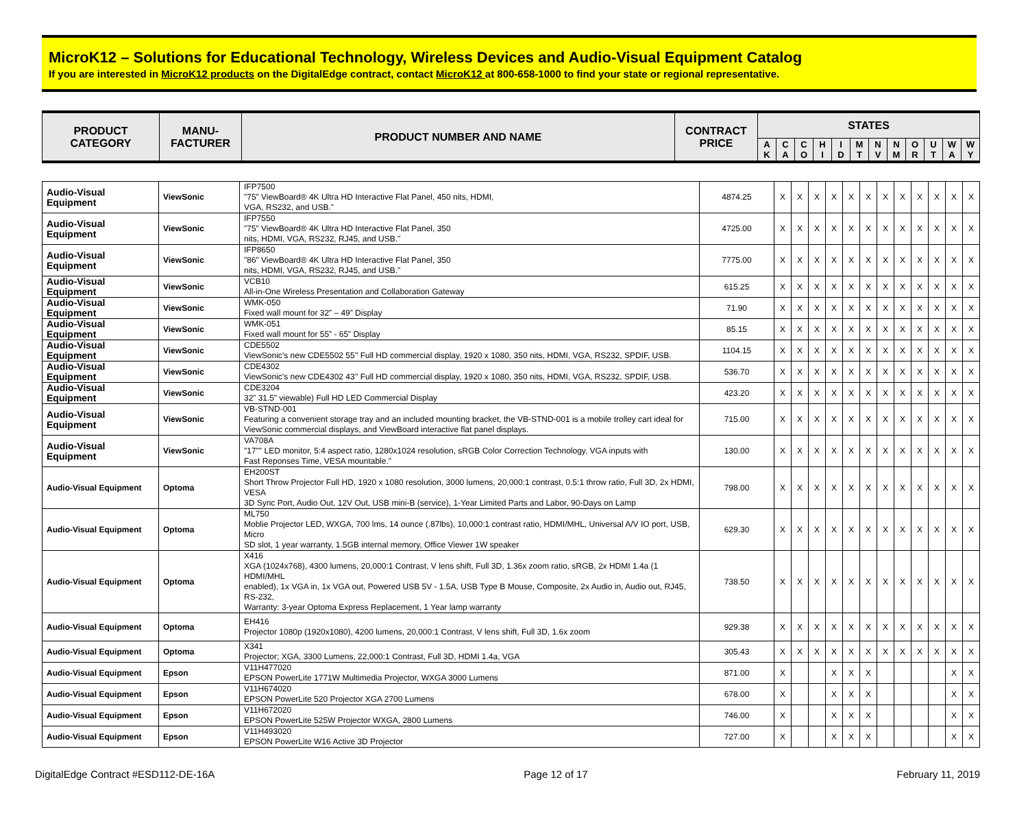MicroK12 – Solutions for Educational Technology, Wireless Devices and Audio-Visual Equipment Catalog
If you are interested in MicroK12 products on the DigitalEdge contract, contact MicroK12 at 800-658-1000 to find your state or regional representative.
| PRODUCT CATEGORY | MANU- FACTURER | PRODUCT NUMBER AND NAME | CONTRACT PRICE | STATES | | | | | | | | | | | |
| --- | --- | --- | --- | --- | --- | --- | --- | --- | --- | --- | --- | --- | --- | --- | --- |
| | | | | A K | C A | C O | H I | I D | M T | N V | N M | O R | U T | W A | W Y |
| Audio-Visual Equipment | ViewSonic | IFP7500 "75” ViewBoard® 4K Ultra HD Interactive Flat Panel, 450 nits, HDMI, VGA, RS232, and USB." | 4874.25 | X | X | X | X | X | X | X | X | X | X | X | X |
| Audio-Visual Equipment | ViewSonic | IFP7550 "75” ViewBoard® 4K Ultra HD Interactive Flat Panel, 350 nits, HDMI, VGA, RS232, RJ45, and USB." | 4725.00 | X | X | X | X | X | X | X | X | X | X | X | X |
| Audio-Visual Equipment | ViewSonic | IFP8650 "86” ViewBoard® 4K Ultra HD Interactive Flat Panel, 350 nits, HDMI, VGA, RS232, RJ45, and USB." | 7775.00 | X | X | X | X | X | X | X | X | X | X | X | X |
| Audio-Visual Equipment | ViewSonic | VCB10 All-in-One Wireless Presentation and Collaboration Gateway | 615.25 | X | X | X | X | X | X | X | X | X | X | X | X |
| Audio-Visual Equipment | ViewSonic | WMK-050 Fixed wall mount for 32” – 49” Display | 71.90 | X | X | X | X | X | X | X | X | X | X | X | X |
| Audio-Visual Equipment | ViewSonic | WMK-051 Fixed wall mount for 55” - 65” Display | 85.15 | X | X | X | X | X | X | X | X | X | X | X | X |
| Audio-Visual Equipment | ViewSonic | CDE5502 ViewSonic’s new CDE5502 55’’ Full HD commercial display, 1920 x 1080, 350 nits, HDMI, VGA, RS232, SPDIF, USB. | 1104.15 | X | X | X | X | X | X | X | X | X | X | X | X |
| Audio-Visual Equipment | ViewSonic | CDE4302 ViewSonic’s new CDE4302 43’’ Full HD commercial display, 1920 x 1080, 350 nits, HDMI, VGA, RS232, SPDIF, USB. | 536.70 | X | X | X | X | X | X | X | X | X | X | X | X |
| Audio-Visual Equipment | ViewSonic | CDE3204 32” 31.5” viewable) Full HD LED Commercial Display | 423.20 | X | X | X | X | X | X | X | X | X | X | X | X |
| Audio-Visual Equipment | ViewSonic | VB-STND-001 Featuring a convenient storage tray and an included mounting bracket, the VB-STND-001 is a mobile trolley cart ideal for ViewSonic commercial displays, and ViewBoard interactive flat panel displays. | 715.00 | X | X | X | X | X | X | X | X | X | X | X | X |
| Audio-Visual Equipment | ViewSonic | VA708A "17"" LED monitor, 5:4 aspect ratio, 1280x1024 resolution, sRGB Color Correction Technology, VGA inputs with Fast Reponses Time, VESA mountable." | 130.00 | X | X | X | X | X | X | X | X | X | X | X | X |
| Audio-Visual Equipment | Optoma | EH200ST Short Throw Projector Full HD, 1920 x 1080 resolution, 3000 lumens, 20,000:1 contrast, 0.5:1 throw ratio, Full 3D, 2x HDMI, VESA 3D Sync Port, Audio Out, 12V Out, USB mini-B (service), 1-Year Limited Parts and Labor, 90-Days on Lamp | 798.00 | X | X | X | X | X | X | X | X | X | X | X | X |
| Audio-Visual Equipment | Optoma | ML750 Moblie Projector LED, WXGA, 700 lms, 14 ounce (.87lbs), 10,000:1 contrast ratio, HDMI/MHL, Universal A/V IO port, USB, Micro SD slot, 1 year warranty, 1.5GB internal memory, Office Viewer 1W speaker | 629.30 | X | X | X | X | X | X | X | X | X | X | X | X |
| Audio-Visual Equipment | Optoma | X416 XGA (1024x768), 4300 lumens, 20,000:1 Contrast, V lens shift, Full 3D, 1.36x zoom ratio, sRGB, 2x HDMI 1.4a (1 HDMI/MHL enabled), 1x VGA in, 1x VGA out, Powered USB 5V - 1.5A, USB Type B Mouse, Composite, 2x Audio in, Audio out, RJ45, RS-232, Warranty: 3-year Optoma Express Replacement, 1 Year lamp warranty | 738.50 | X | X | X | X | X | X | X | X | X | X | X | X |
| Audio-Visual Equipment | Optoma | EH416 Projector 1080p (1920x1080), 4200 lumens, 20,000:1 Contrast, V lens shift, Full 3D, 1.6x zoom | 929.38 | X | X | X | X | X | X | X | X | X | X | X | X |
| Audio-Visual Equipment | Optoma | X341 Projector; XGA, 3300 Lumens, 22,000:1 Contrast, Full 3D, HDMI 1.4a, VGA | 305.43 | X | X | X | X | X | X | X | X | X | X | X | X |
| Audio-Visual Equipment | Epson | V11H477020 EPSON PowerLite 1771W Multimedia Projector, WXGA 3000 Lumens | 871.00 | X | | | X | X | X | | | | | X | X |
| Audio-Visual Equipment | Epson | V11H674020 EPSON PowerLite 520 Projector XGA 2700 Lumens | 678.00 | X | | | X | X | X | | | | | X | X |
| Audio-Visual Equipment | Epson | V11H672020 EPSON PowerLite 525W Projector WXGA, 2800 Lumens | 746.00 | X | | | X | X | X | | | | | X | X |
| Audio-Visual Equipment | Epson | V11H493020 EPSON PowerLite W16 Active 3D Projector | 727.00 | X | | | X | X | X | | | | | X | X |
DigitalEdge Contract #ESD112-DE-16A Page 12 of 17 February 11, 2019